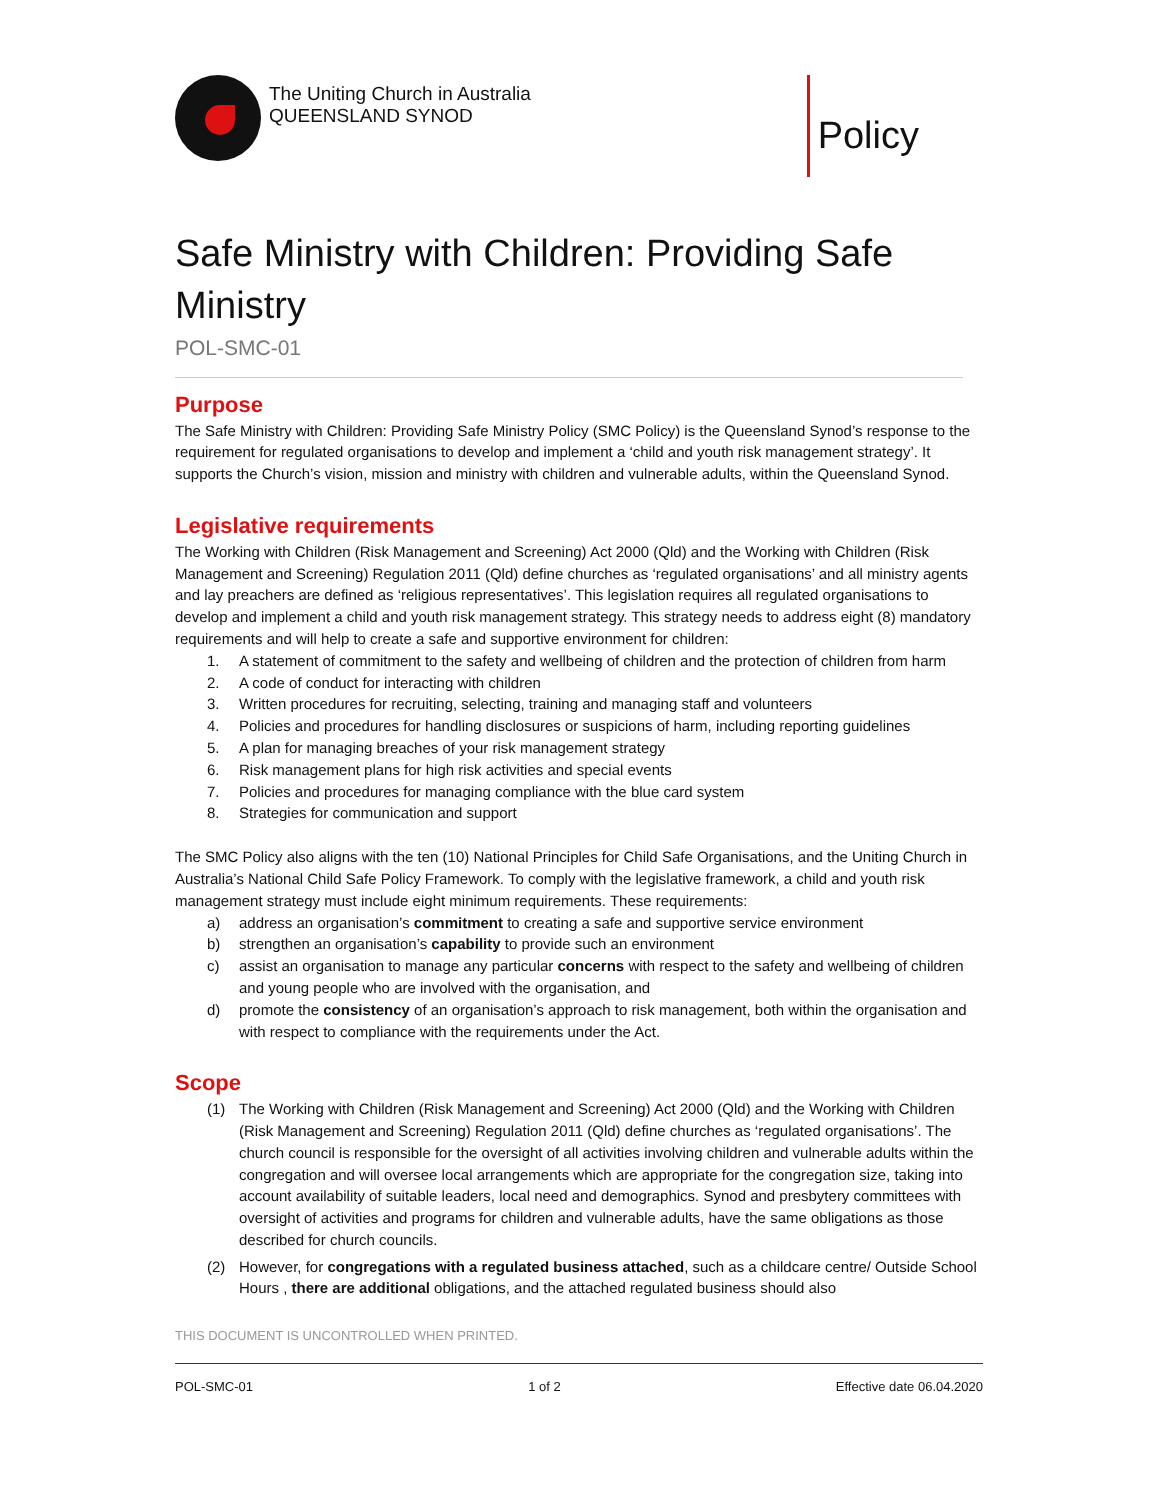The Uniting Church in Australia
QUEENSLAND SYNOD
Policy
Safe Ministry with Children: Providing Safe Ministry
POL-SMC-01
Purpose
The Safe Ministry with Children: Providing Safe Ministry Policy (SMC Policy) is the Queensland Synod’s response to the requirement for regulated organisations to develop and implement a ‘child and youth risk management strategy’. It supports the Church’s vision, mission and ministry with children and vulnerable adults, within the Queensland Synod.
Legislative requirements
The Working with Children (Risk Management and Screening) Act 2000 (Qld) and the Working with Children (Risk Management and Screening) Regulation 2011 (Qld) define churches as ‘regulated organisations’ and all ministry agents and lay preachers are defined as ‘religious representatives’. This legislation requires all regulated organisations to develop and implement a child and youth risk management strategy. This strategy needs to address eight (8) mandatory requirements and will help to create a safe and supportive environment for children:
1. A statement of commitment to the safety and wellbeing of children and the protection of children from harm
2. A code of conduct for interacting with children
3. Written procedures for recruiting, selecting, training and managing staff and volunteers
4. Policies and procedures for handling disclosures or suspicions of harm, including reporting guidelines
5. A plan for managing breaches of your risk management strategy
6. Risk management plans for high risk activities and special events
7. Policies and procedures for managing compliance with the blue card system
8. Strategies for communication and support
The SMC Policy also aligns with the ten (10) National Principles for Child Safe Organisations, and the Uniting Church in Australia’s National Child Safe Policy Framework. To comply with the legislative framework, a child and youth risk management strategy must include eight minimum requirements. These requirements:
a) address an organisation’s commitment to creating a safe and supportive service environment
b) strengthen an organisation’s capability to provide such an environment
c) assist an organisation to manage any particular concerns with respect to the safety and wellbeing of children and young people who are involved with the organisation, and
d) promote the consistency of an organisation’s approach to risk management, both within the organisation and with respect to compliance with the requirements under the Act.
Scope
(1) The Working with Children (Risk Management and Screening) Act 2000 (Qld) and the Working with Children (Risk Management and Screening) Regulation 2011 (Qld) define churches as ‘regulated organisations’. The church council is responsible for the oversight of all activities involving children and vulnerable adults within the congregation and will oversee local arrangements which are appropriate for the congregation size, taking into account availability of suitable leaders, local need and demographics. Synod and presbytery committees with oversight of activities and programs for children and vulnerable adults, have the same obligations as those described for church councils.
(2) However, for congregations with a regulated business attached, such as a childcare centre/ Outside School Hours , there are additional obligations, and the attached regulated business should also
THIS DOCUMENT IS UNCONTROLLED WHEN PRINTED.
POL-SMC-01 1 of 2 Effective date 06.04.2020